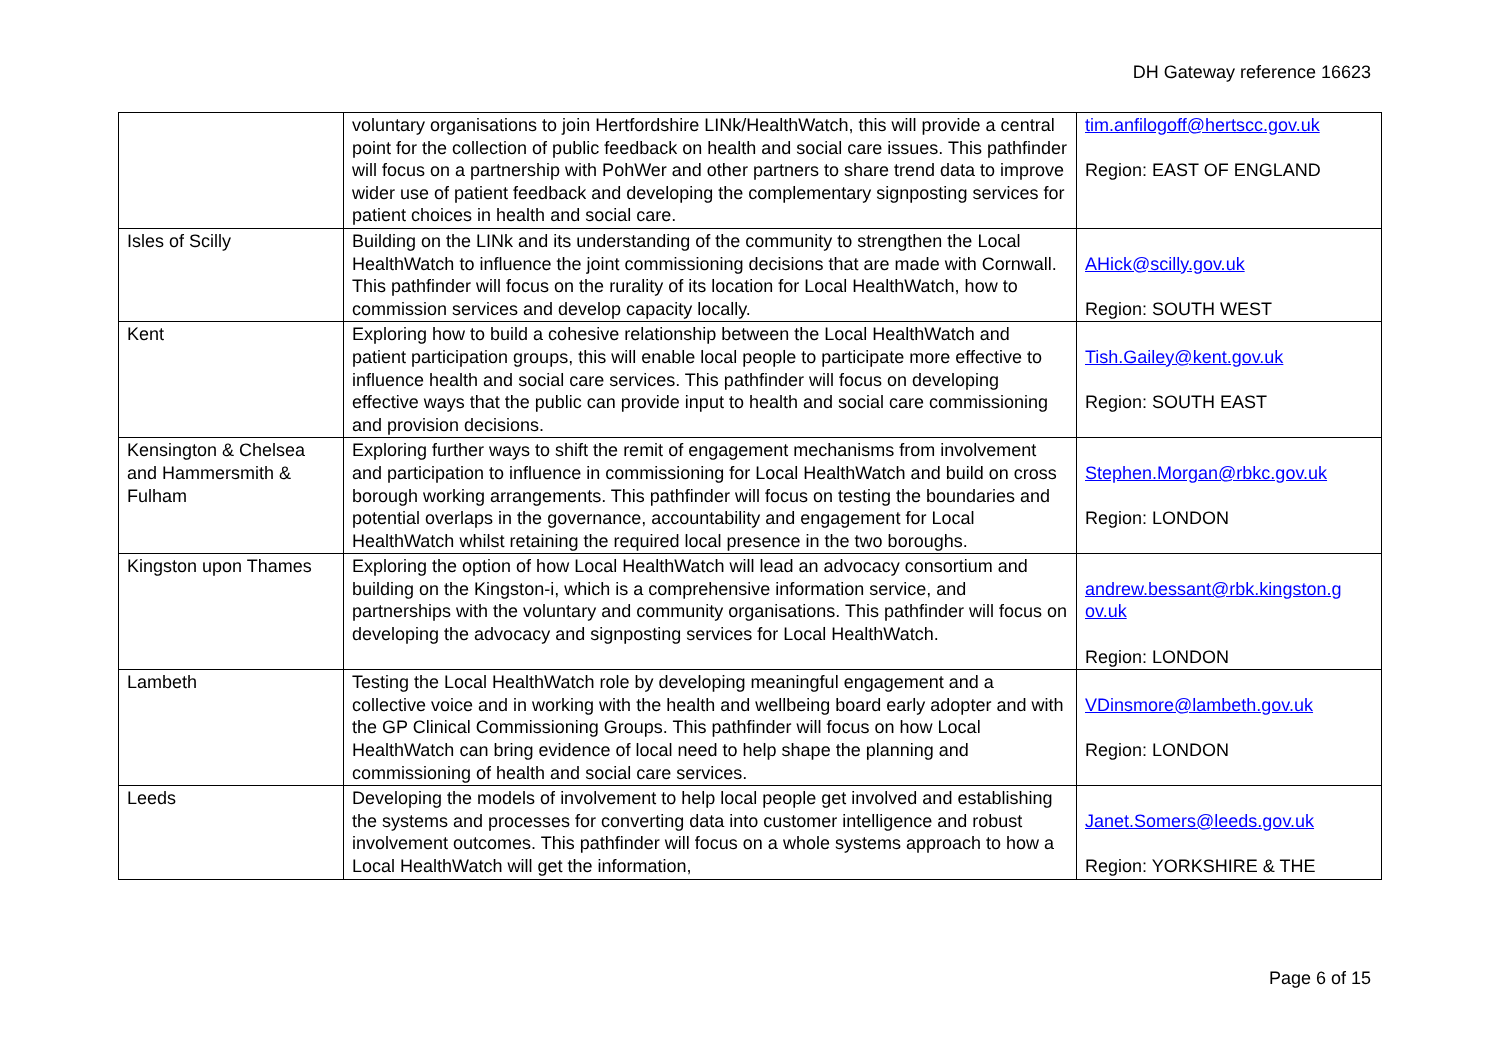DH Gateway reference 16623
| | voluntary organisations to join Hertfordshire LINk/HealthWatch, this will provide a central point for the collection of public feedback on health and social care issues. This pathfinder will focus on a partnership with PohWer and other partners to share trend data to improve wider use of patient feedback and developing the complementary signposting services for patient choices in health and social care. | tim.anfilogoff@hertscc.gov.uk Region: EAST OF ENGLAND |
| Isles of Scilly | Building on the LINk and its understanding of the community to strengthen the Local HealthWatch to influence the joint commissioning decisions that are made with Cornwall. This pathfinder will focus on the rurality of its location for Local HealthWatch, how to commission services and develop capacity locally. | AHick@scilly.gov.uk Region: SOUTH WEST |
| Kent | Exploring how to build a cohesive relationship between the Local HealthWatch and patient participation groups, this will enable local people to participate more effective to influence health and social care services. This pathfinder will focus on developing effective ways that the public can provide input to health and social care commissioning and provision decisions. | Tish.Gailey@kent.gov.uk Region: SOUTH EAST |
| Kensington & Chelsea and Hammersmith & Fulham | Exploring further ways to shift the remit of engagement mechanisms from involvement and participation to influence in commissioning for Local HealthWatch and build on cross borough working arrangements. This pathfinder will focus on testing the boundaries and potential overlaps in the governance, accountability and engagement for Local HealthWatch whilst retaining the required local presence in the two boroughs. | Stephen.Morgan@rbkc.gov.uk Region: LONDON |
| Kingston upon Thames | Exploring the option of how Local HealthWatch will lead an advocacy consortium and building on the Kingston-i, which is a comprehensive information service, and partnerships with the voluntary and community organisations. This pathfinder will focus on developing the advocacy and signposting services for Local HealthWatch. | andrew.bessant@rbk.kingston.g ov.uk Region: LONDON |
| Lambeth | Testing the Local HealthWatch role by developing meaningful engagement and a collective voice and in working with the health and wellbeing board early adopter and with the GP Clinical Commissioning Groups. This pathfinder will focus on how Local HealthWatch can bring evidence of local need to help shape the planning and commissioning of health and social care services. | VDinsmore@lambeth.gov.uk Region: LONDON |
| Leeds | Developing the models of involvement to help local people get involved and establishing the systems and processes for converting data into customer intelligence and robust involvement outcomes. This pathfinder will focus on a whole systems approach to how a Local HealthWatch will get the information, | Janet.Somers@leeds.gov.uk Region: YORKSHIRE & THE |
Page 6 of 15